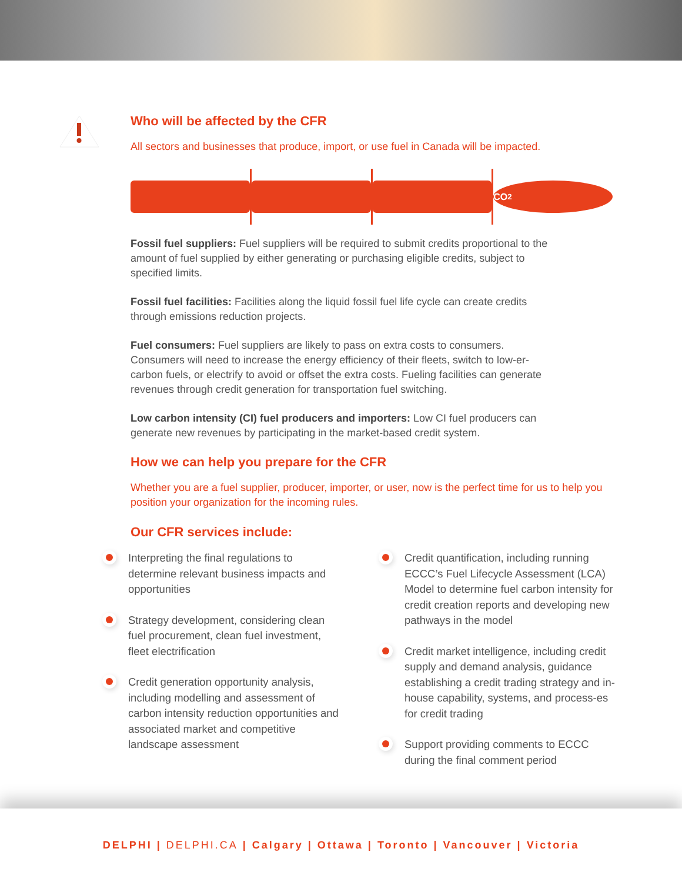Who will be affected by the CFR
All sectors and businesses that produce, import, or use fuel in Canada will be impacted.
CO<sub>2</sub>
Fossil fuel suppliers: Fuel suppliers will be required to submit credits proportional to the amount of fuel supplied by either generating or purchasing eligible credits, subject to specified limits.
Fossil fuel facilities: Facilities along the liquid fossil fuel life cycle can create credits through emissions reduction projects.
Fuel consumers: Fuel suppliers are likely to pass on extra costs to consumers. Consumers will need to increase the energy efficiency of their fleets, switch to low-er-carbon fuels, or electrify to avoid or offset the extra costs. Fueling facilities can generate revenues through credit generation for transportation fuel switching.
Low carbon intensity (CI) fuel producers and importers: Low CI fuel producers can generate new revenues by participating in the market-based credit system.
How we can help you prepare for the CFR
Whether you are a fuel supplier, producer, importer, or user, now is the perfect time for us to help you position your organization for the incoming rules.
Our CFR services include:
Interpreting the final regulations to determine relevant business impacts and opportunities
Strategy development, considering clean fuel procurement, clean fuel investment, fleet electrification
Credit generation opportunity analysis, including modelling and assessment of carbon intensity reduction opportunities and associated market and competitive landscape assessment
Credit quantification, including running ECCC’s Fuel Lifecycle Assessment (LCA) Model to determine fuel carbon intensity for credit creation reports and developing new pathways in the model
Credit market intelligence, including credit supply and demand analysis, guidance establishing a credit trading strategy and in-house capability, systems, and process-es for credit trading
Support providing comments to ECCC during the final comment period
DELPHI | DELPHI.CA | Calgary | Ottawa | Toronto | Vancouver | Victoria